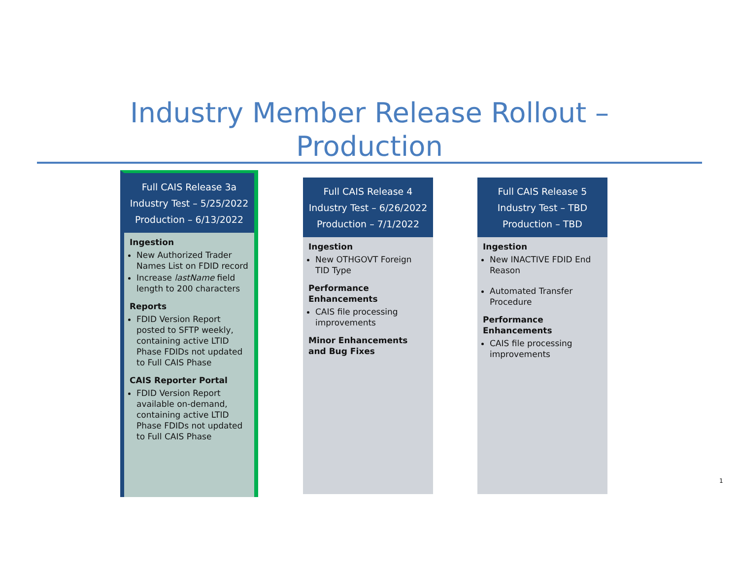Industry Member Release Rollout –
Production
Full CAIS Release 3a
Industry Test – 5/25/2022
Production – 6/13/2022
Ingestion
New Authorized Trader Names List on FDID record
Increase lastName field length to 200 characters
Reports
FDID Version Report posted to SFTP weekly, containing active LTID Phase FDIDs not updated to Full CAIS Phase
CAIS Reporter Portal
FDID Version Report available on-demand, containing active LTID Phase FDIDs not updated to Full CAIS Phase
Full CAIS Release 4
Industry Test – 6/26/2022
Production – 7/1/2022
Ingestion
New OTHGOVT Foreign TID Type
Performance Enhancements
CAIS file processing improvements
Minor Enhancements and Bug Fixes
Full CAIS Release 5
Industry Test – TBD
Production – TBD
Ingestion
New INACTIVE FDID End Reason
Automated Transfer Procedure
Performance Enhancements
CAIS file processing improvements
1